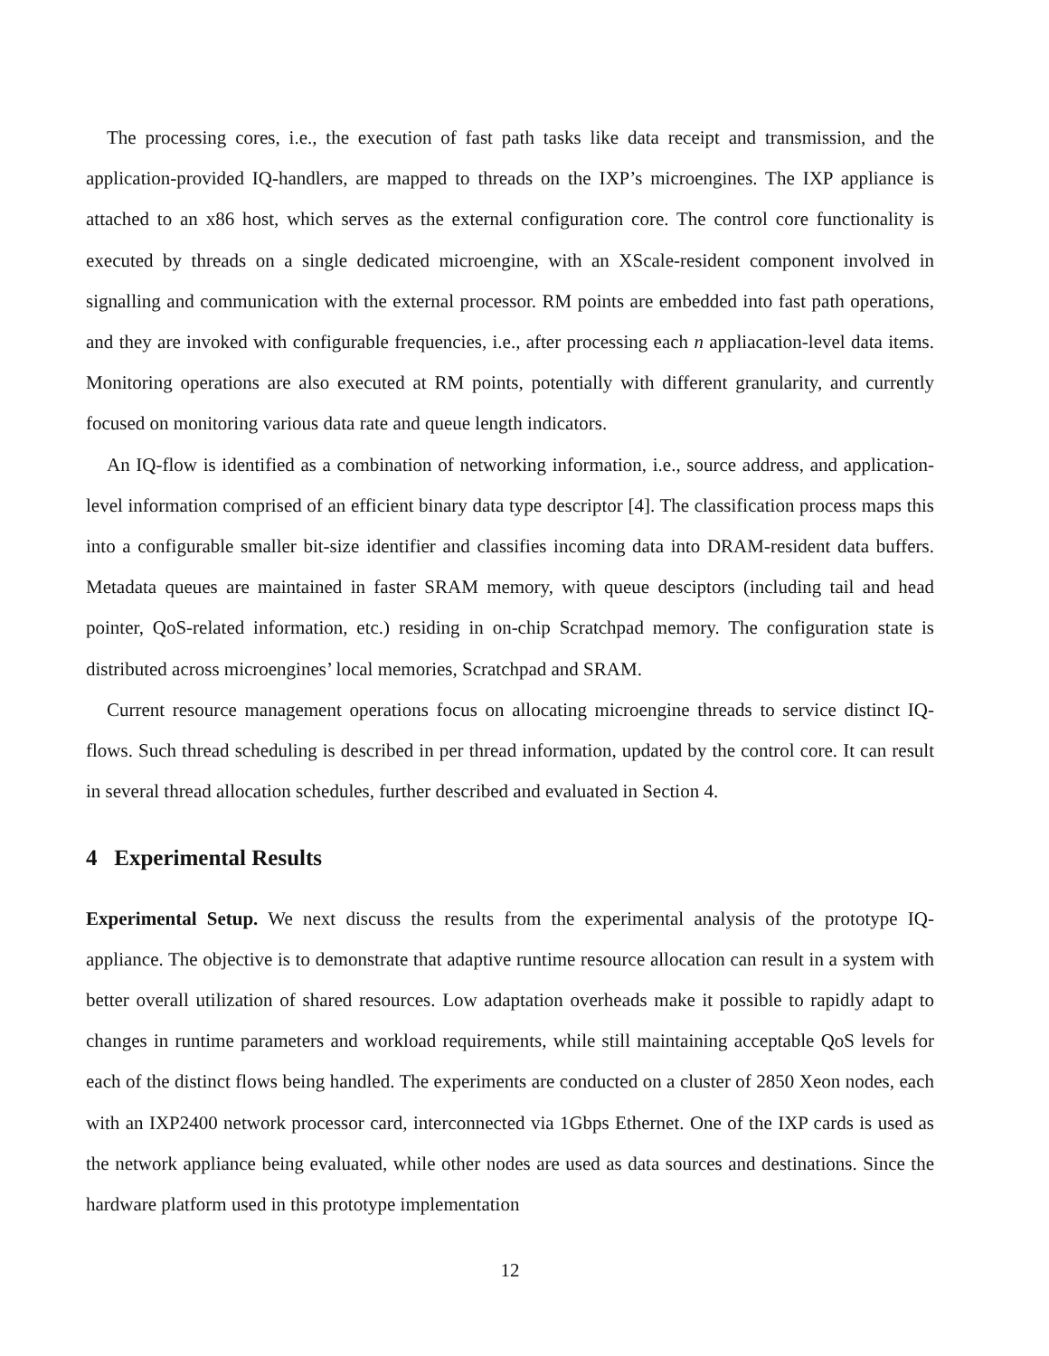The processing cores, i.e., the execution of fast path tasks like data receipt and transmission, and the application-provided IQ-handlers, are mapped to threads on the IXP’s microengines. The IXP appliance is attached to an x86 host, which serves as the external configuration core. The control core functionality is executed by threads on a single dedicated microengine, with an XScale-resident component involved in signalling and communication with the external processor. RM points are embedded into fast path operations, and they are invoked with configurable frequencies, i.e., after processing each n appliacation-level data items. Monitoring operations are also executed at RM points, potentially with different granularity, and currently focused on monitoring various data rate and queue length indicators.
An IQ-flow is identified as a combination of networking information, i.e., source address, and application-level information comprised of an efficient binary data type descriptor [4]. The classification process maps this into a configurable smaller bit-size identifier and classifies incoming data into DRAM-resident data buffers. Metadata queues are maintained in faster SRAM memory, with queue desciptors (including tail and head pointer, QoS-related information, etc.) residing in on-chip Scratchpad memory. The configuration state is distributed across microengines’ local memories, Scratchpad and SRAM.
Current resource management operations focus on allocating microengine threads to service distinct IQ-flows. Such thread scheduling is described in per thread information, updated by the control core. It can result in several thread allocation schedules, further described and evaluated in Section 4.
4 Experimental Results
Experimental Setup. We next discuss the results from the experimental analysis of the prototype IQ-appliance. The objective is to demonstrate that adaptive runtime resource allocation can result in a system with better overall utilization of shared resources. Low adaptation overheads make it possible to rapidly adapt to changes in runtime parameters and workload requirements, while still maintaining acceptable QoS levels for each of the distinct flows being handled. The experiments are conducted on a cluster of 2850 Xeon nodes, each with an IXP2400 network processor card, interconnected via 1Gbps Ethernet. One of the IXP cards is used as the network appliance being evaluated, while other nodes are used as data sources and destinations. Since the hardware platform used in this prototype implementation
12